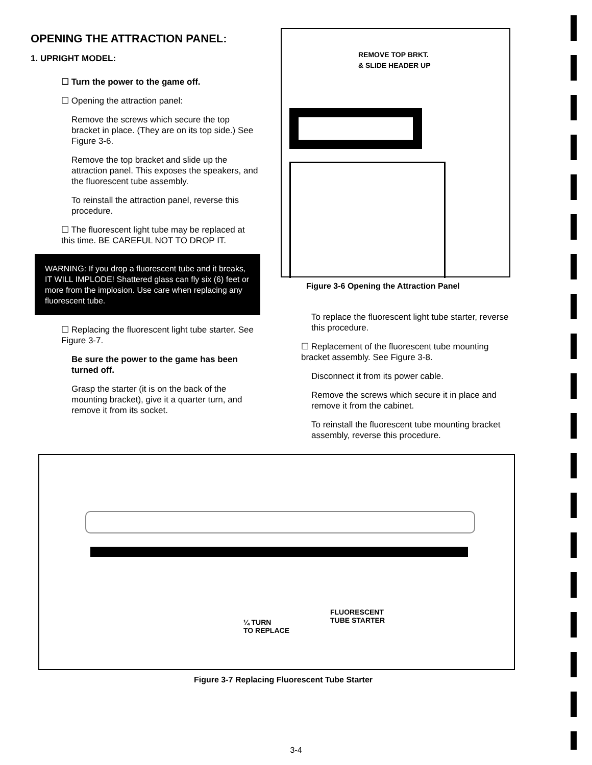OPENING THE ATTRACTION PANEL:
1. UPRIGHT MODEL:
☐ Turn the power to the game off.
☐ Opening the attraction panel:
Remove the screws which secure the top bracket in place. (They are on its top side.) See Figure 3-6.
Remove the top bracket and slide up the attraction panel. This exposes the speakers, and the fluorescent tube assembly.
To reinstall the attraction panel, reverse this procedure.
☐ The fluorescent light tube may be replaced at this time. BE CAREFUL NOT TO DROP IT.
WARNING: If you drop a fluorescent tube and it breaks, IT WILL IMPLODE! Shattered glass can fly six (6) feet or more from the implosion. Use care when replacing any fluorescent tube.
☐ Replacing the fluorescent light tube starter. See Figure 3-7.
Be sure the power to the game has been turned off.
Grasp the starter (it is on the back of the mounting bracket), give it a quarter turn, and remove it from its socket.
REMOVE TOP BRKT.
& SLIDE HEADER UP
Figure 3-6 Opening the Attraction Panel
To replace the fluorescent light tube starter, reverse this procedure.
☐ Replacement of the fluorescent tube mounting bracket assembly. See Figure 3-8.
Disconnect it from its power cable.
Remove the screws which secure it in place and remove it from the cabinet.
To reinstall the fluorescent tube mounting bracket assembly, reverse this procedure.
FLUORESCENT
TUBE STARTER
¼ TURN
TO REPLACE
Figure 3-7 Replacing Fluorescent Tube Starter
3-4